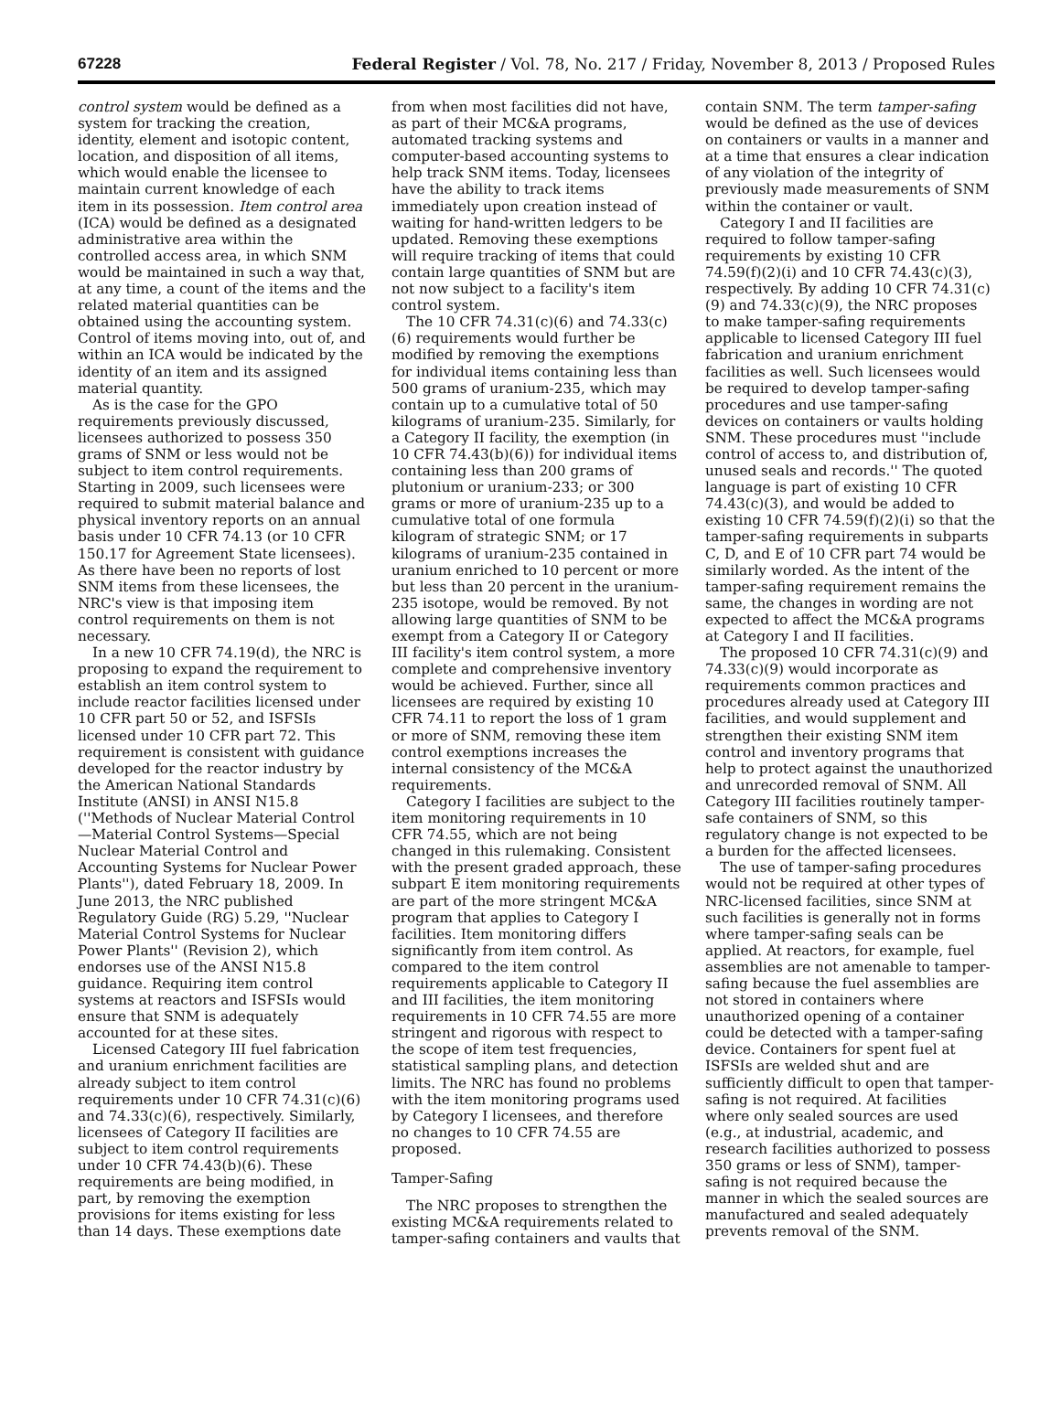67228 Federal Register / Vol. 78, No. 217 / Friday, November 8, 2013 / Proposed Rules
control system would be defined as a system for tracking the creation, identity, element and isotopic content, location, and disposition of all items, which would enable the licensee to maintain current knowledge of each item in its possession. Item control area (ICA) would be defined as a designated administrative area within the controlled access area, in which SNM would be maintained in such a way that, at any time, a count of the items and the related material quantities can be obtained using the accounting system. Control of items moving into, out of, and within an ICA would be indicated by the identity of an item and its assigned material quantity.
As is the case for the GPO requirements previously discussed, licensees authorized to possess 350 grams of SNM or less would not be subject to item control requirements. Starting in 2009, such licensees were required to submit material balance and physical inventory reports on an annual basis under 10 CFR 74.13 (or 10 CFR 150.17 for Agreement State licensees). As there have been no reports of lost SNM items from these licensees, the NRC's view is that imposing item control requirements on them is not necessary.
In a new 10 CFR 74.19(d), the NRC is proposing to expand the requirement to establish an item control system to include reactor facilities licensed under 10 CFR part 50 or 52, and ISFSIs licensed under 10 CFR part 72. This requirement is consistent with guidance developed for the reactor industry by the American National Standards Institute (ANSI) in ANSI N15.8 (''Methods of Nuclear Material Control—Material Control Systems—Special Nuclear Material Control and Accounting Systems for Nuclear Power Plants''), dated February 18, 2009. In June 2013, the NRC published Regulatory Guide (RG) 5.29, ''Nuclear Material Control Systems for Nuclear Power Plants'' (Revision 2), which endorses use of the ANSI N15.8 guidance. Requiring item control systems at reactors and ISFSIs would ensure that SNM is adequately accounted for at these sites.
Licensed Category III fuel fabrication and uranium enrichment facilities are already subject to item control requirements under 10 CFR 74.31(c)(6) and 74.33(c)(6), respectively. Similarly, licensees of Category II facilities are subject to item control requirements under 10 CFR 74.43(b)(6). These requirements are being modified, in part, by removing the exemption provisions for items existing for less than 14 days. These exemptions date
from when most facilities did not have, as part of their MC&A programs, automated tracking systems and computer-based accounting systems to help track SNM items. Today, licensees have the ability to track items immediately upon creation instead of waiting for hand-written ledgers to be updated. Removing these exemptions will require tracking of items that could contain large quantities of SNM but are not now subject to a facility's item control system.
The 10 CFR 74.31(c)(6) and 74.33(c)(6) requirements would further be modified by removing the exemptions for individual items containing less than 500 grams of uranium-235, which may contain up to a cumulative total of 50 kilograms of uranium-235. Similarly, for a Category II facility, the exemption (in 10 CFR 74.43(b)(6)) for individual items containing less than 200 grams of plutonium or uranium-233; or 300 grams or more of uranium-235 up to a cumulative total of one formula kilogram of strategic SNM; or 17 kilograms of uranium-235 contained in uranium enriched to 10 percent or more but less than 20 percent in the uranium-235 isotope, would be removed. By not allowing large quantities of SNM to be exempt from a Category II or Category III facility's item control system, a more complete and comprehensive inventory would be achieved. Further, since all licensees are required by existing 10 CFR 74.11 to report the loss of 1 gram or more of SNM, removing these item control exemptions increases the internal consistency of the MC&A requirements.
Category I facilities are subject to the item monitoring requirements in 10 CFR 74.55, which are not being changed in this rulemaking. Consistent with the present graded approach, these subpart E item monitoring requirements are part of the more stringent MC&A program that applies to Category I facilities. Item monitoring differs significantly from item control. As compared to the item control requirements applicable to Category II and III facilities, the item monitoring requirements in 10 CFR 74.55 are more stringent and rigorous with respect to the scope of item test frequencies, statistical sampling plans, and detection limits. The NRC has found no problems with the item monitoring programs used by Category I licensees, and therefore no changes to 10 CFR 74.55 are proposed.
Tamper-Safing
The NRC proposes to strengthen the existing MC&A requirements related to tamper-safing containers and vaults that
contain SNM. The term tamper-safing would be defined as the use of devices on containers or vaults in a manner and at a time that ensures a clear indication of any violation of the integrity of previously made measurements of SNM within the container or vault.
Category I and II facilities are required to follow tamper-safing requirements by existing 10 CFR 74.59(f)(2)(i) and 10 CFR 74.43(c)(3), respectively. By adding 10 CFR 74.31(c)(9) and 74.33(c)(9), the NRC proposes to make tamper-safing requirements applicable to licensed Category III fuel fabrication and uranium enrichment facilities as well. Such licensees would be required to develop tamper-safing procedures and use tamper-safing devices on containers or vaults holding SNM. These procedures must ''include control of access to, and distribution of, unused seals and records.'' The quoted language is part of existing 10 CFR 74.43(c)(3), and would be added to existing 10 CFR 74.59(f)(2)(i) so that the tamper-safing requirements in subparts C, D, and E of 10 CFR part 74 would be similarly worded. As the intent of the tamper-safing requirement remains the same, the changes in wording are not expected to affect the MC&A programs at Category I and II facilities.
The proposed 10 CFR 74.31(c)(9) and 74.33(c)(9) would incorporate as requirements common practices and procedures already used at Category III facilities, and would supplement and strengthen their existing SNM item control and inventory programs that help to protect against the unauthorized and unrecorded removal of SNM. All Category III facilities routinely tamper-safe containers of SNM, so this regulatory change is not expected to be a burden for the affected licensees.
The use of tamper-safing procedures would not be required at other types of NRC-licensed facilities, since SNM at such facilities is generally not in forms where tamper-safing seals can be applied. At reactors, for example, fuel assemblies are not amenable to tamper-safing because the fuel assemblies are not stored in containers where unauthorized opening of a container could be detected with a tamper-safing device. Containers for spent fuel at ISFSIs are welded shut and are sufficiently difficult to open that tamper-safing is not required. At facilities where only sealed sources are used (e.g., at industrial, academic, and research facilities authorized to possess 350 grams or less of SNM), tamper-safing is not required because the manner in which the sealed sources are manufactured and sealed adequately prevents removal of the SNM.